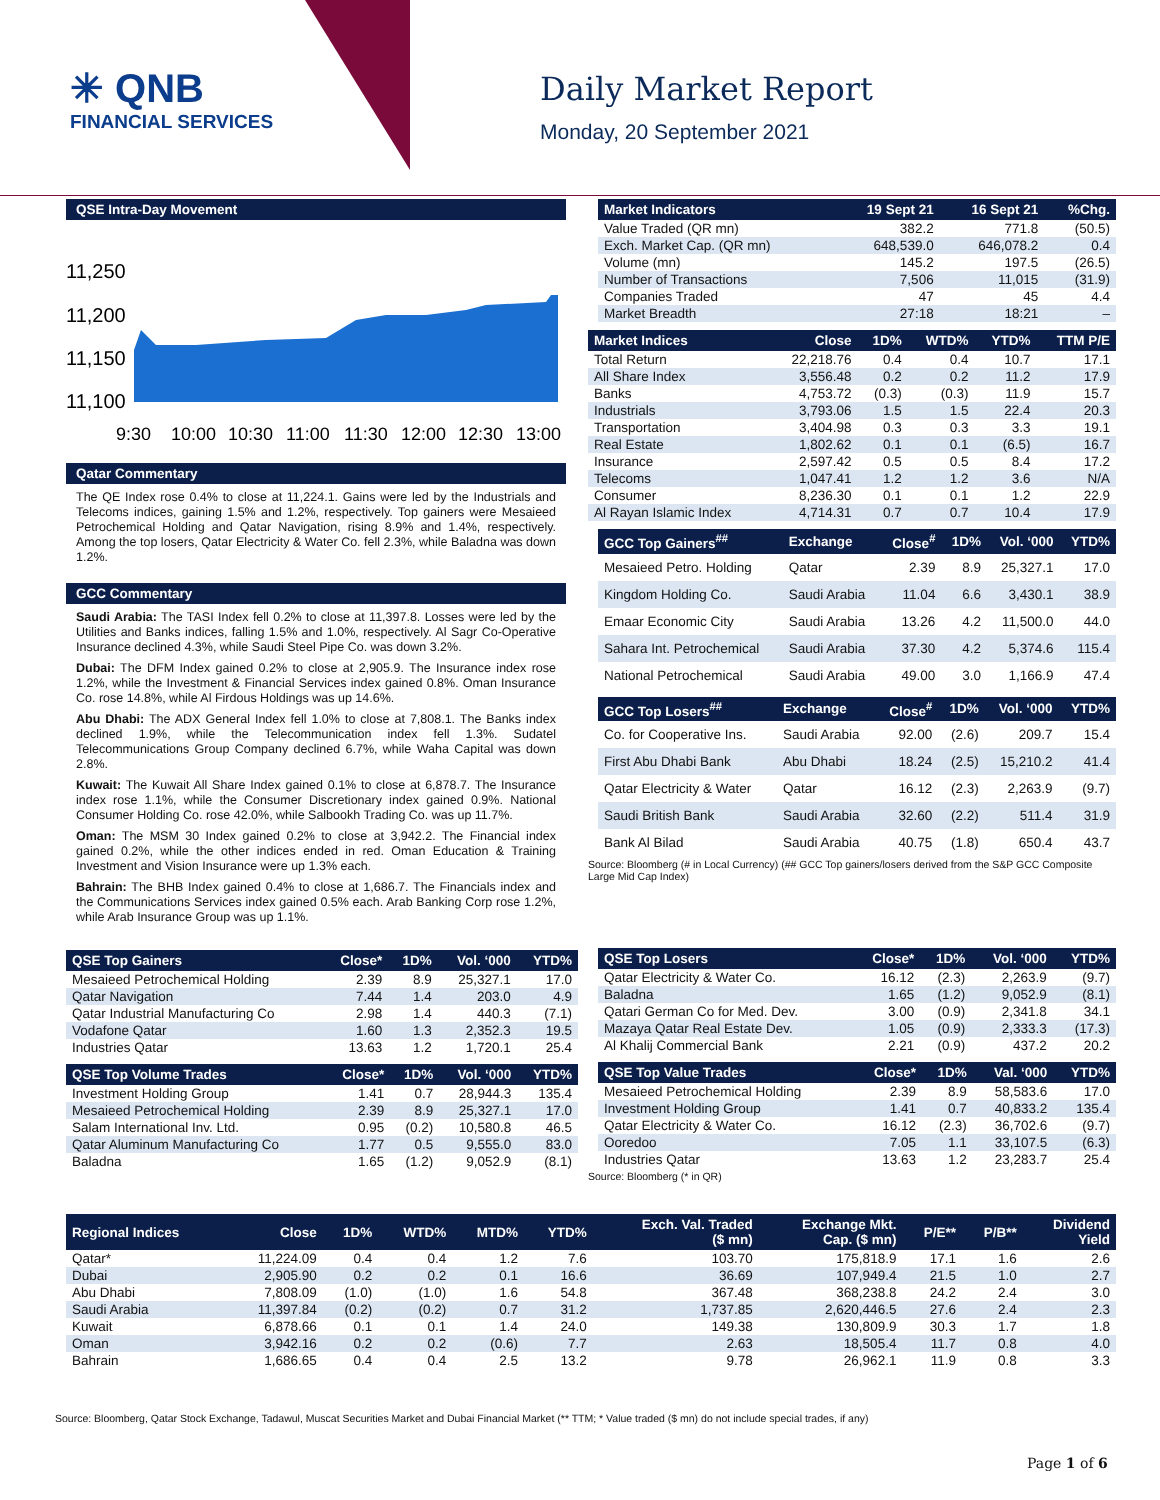✳ QNB
FINANCIAL SERVICES
Daily Market Report
Monday, 20 September 2021
QSE Intra-Day Movement
11,250
11,200
11,150
11,100
9:30
10:00
10:30
11:00
11:30
12:00
12:30
13:00
Qatar Commentary
The QE Index rose 0.4% to close at 11,224.1. Gains were led by the Industrials and Telecoms indices, gaining 1.5% and 1.2%, respectively. Top gainers were Mesaieed Petrochemical Holding and Qatar Navigation, rising 8.9% and 1.4%, respectively. Among the top losers, Qatar Electricity & Water Co. fell 2.3%, while Baladna was down 1.2%.
GCC Commentary
Saudi Arabia: The TASI Index fell 0.2% to close at 11,397.8. Losses were led by the Utilities and Banks indices, falling 1.5% and 1.0%, respectively. Al Sagr Co-Operative Insurance declined 4.3%, while Saudi Steel Pipe Co. was down 3.2%.
Dubai: The DFM Index gained 0.2% to close at 2,905.9. The Insurance index rose 1.2%, while the Investment & Financial Services index gained 0.8%. Oman Insurance Co. rose 14.8%, while Al Firdous Holdings was up 14.6%.
Abu Dhabi: The ADX General Index fell 1.0% to close at 7,808.1. The Banks index declined 1.9%, while the Telecommunication index fell 1.3%. Sudatel Telecommunications Group Company declined 6.7%, while Waha Capital was down 2.8%.
Kuwait: The Kuwait All Share Index gained 0.1% to close at 6,878.7. The Insurance index rose 1.1%, while the Consumer Discretionary index gained 0.9%. National Consumer Holding Co. rose 42.0%, while Salbookh Trading Co. was up 11.7%.
Oman: The MSM 30 Index gained 0.2% to close at 3,942.2. The Financial index gained 0.2%, while the other indices ended in red. Oman Education & Training Investment and Vision Insurance were up 1.3% each.
Bahrain: The BHB Index gained 0.4% to close at 1,686.7. The Financials index and the Communications Services index gained 0.5% each. Arab Banking Corp rose 1.2%, while Arab Insurance Group was up 1.1%.
| Market Indicators | 19 Sept 21 | 16 Sept 21 | %Chg. |
| --- | --- | --- | --- |
| Value Traded (QR mn) | 382.2 | 771.8 | (50.5) |
| Exch. Market Cap. (QR mn) | 648,539.0 | 646,078.2 | 0.4 |
| Volume (mn) | 145.2 | 197.5 | (26.5) |
| Number of Transactions | 7,506 | 11,015 | (31.9) |
| Companies Traded | 47 | 45 | 4.4 |
| Market Breadth | 27:18 | 18:21 | – |
| Market Indices | Close | 1D% | WTD% | YTD% | TTM P/E |
| --- | --- | --- | --- | --- | --- |
| Total Return | 22,218.76 | 0.4 | 0.4 | 10.7 | 17.1 |
| All Share Index | 3,556.48 | 0.2 | 0.2 | 11.2 | 17.9 |
| Banks | 4,753.72 | (0.3) | (0.3) | 11.9 | 15.7 |
| Industrials | 3,793.06 | 1.5 | 1.5 | 22.4 | 20.3 |
| Transportation | 3,404.98 | 0.3 | 0.3 | 3.3 | 19.1 |
| Real Estate | 1,802.62 | 0.1 | 0.1 | (6.5) | 16.7 |
| Insurance | 2,597.42 | 0.5 | 0.5 | 8.4 | 17.2 |
| Telecoms | 1,047.41 | 1.2 | 1.2 | 3.6 | N/A |
| Consumer | 8,236.30 | 0.1 | 0.1 | 1.2 | 22.9 |
| Al Rayan Islamic Index | 4,714.31 | 0.7 | 0.7 | 10.4 | 17.9 |
| GCC Top Gainers<sup>##</sup> | Exchange | Close<sup>#</sup> | 1D% | Vol. ‘000 | YTD% |
| --- | --- | --- | --- | --- | --- |
| Mesaieed Petro. Holding | Qatar | 2.39 | 8.9 | 25,327.1 | 17.0 |
| Kingdom Holding Co. | Saudi Arabia | 11.04 | 6.6 | 3,430.1 | 38.9 |
| Emaar Economic City | Saudi Arabia | 13.26 | 4.2 | 11,500.0 | 44.0 |
| Sahara Int. Petrochemical | Saudi Arabia | 37.30 | 4.2 | 5,374.6 | 115.4 |
| National Petrochemical | Saudi Arabia | 49.00 | 3.0 | 1,166.9 | 47.4 |
| GCC Top Losers<sup>##</sup> | Exchange | Close<sup>#</sup> | 1D% | Vol. ‘000 | YTD% |
| --- | --- | --- | --- | --- | --- |
| Co. for Cooperative Ins. | Saudi Arabia | 92.00 | (2.6) | 209.7 | 15.4 |
| First Abu Dhabi Bank | Abu Dhabi | 18.24 | (2.5) | 15,210.2 | 41.4 |
| Qatar Electricity & Water | Qatar | 16.12 | (2.3) | 2,263.9 | (9.7) |
| Saudi British Bank | Saudi Arabia | 32.60 | (2.2) | 511.4 | 31.9 |
| Bank Al Bilad | Saudi Arabia | 40.75 | (1.8) | 650.4 | 43.7 |
Source: Bloomberg (# in Local Currency) (## GCC Top gainers/losers derived from the S&P GCC Composite Large Mid Cap Index)
| QSE Top Gainers | Close* | 1D% | Vol. ‘000 | YTD% |
| --- | --- | --- | --- | --- |
| Mesaieed Petrochemical Holding | 2.39 | 8.9 | 25,327.1 | 17.0 |
| Qatar Navigation | 7.44 | 1.4 | 203.0 | 4.9 |
| Qatar Industrial Manufacturing Co | 2.98 | 1.4 | 440.3 | (7.1) |
| Vodafone Qatar | 1.60 | 1.3 | 2,352.3 | 19.5 |
| Industries Qatar | 13.63 | 1.2 | 1,720.1 | 25.4 |
| QSE Top Volume Trades | Close* | 1D% | Vol. ‘000 | YTD% |
| --- | --- | --- | --- | --- |
| Investment Holding Group | 1.41 | 0.7 | 28,944.3 | 135.4 |
| Mesaieed Petrochemical Holding | 2.39 | 8.9 | 25,327.1 | 17.0 |
| Salam International Inv. Ltd. | 0.95 | (0.2) | 10,580.8 | 46.5 |
| Qatar Aluminum Manufacturing Co | 1.77 | 0.5 | 9,555.0 | 83.0 |
| Baladna | 1.65 | (1.2) | 9,052.9 | (8.1) |
| QSE Top Losers | Close* | 1D% | Vol. ‘000 | YTD% |
| --- | --- | --- | --- | --- |
| Qatar Electricity & Water Co. | 16.12 | (2.3) | 2,263.9 | (9.7) |
| Baladna | 1.65 | (1.2) | 9,052.9 | (8.1) |
| Qatari German Co for Med. Dev. | 3.00 | (0.9) | 2,341.8 | 34.1 |
| Mazaya Qatar Real Estate Dev. | 1.05 | (0.9) | 2,333.3 | (17.3) |
| Al Khalij Commercial Bank | 2.21 | (0.9) | 437.2 | 20.2 |
| QSE Top Value Trades | Close* | 1D% | Val. ‘000 | YTD% |
| --- | --- | --- | --- | --- |
| Mesaieed Petrochemical Holding | 2.39 | 8.9 | 58,583.6 | 17.0 |
| Investment Holding Group | 1.41 | 0.7 | 40,833.2 | 135.4 |
| Qatar Electricity & Water Co. | 16.12 | (2.3) | 36,702.6 | (9.7) |
| Ooredoo | 7.05 | 1.1 | 33,107.5 | (6.3) |
| Industries Qatar | 13.63 | 1.2 | 23,283.7 | 25.4 |
Source: Bloomberg (* in QR)
| Regional Indices | Close | 1D% | WTD% | MTD% | YTD% | Exch. Val. Traded ($ mn) | Exchange Mkt. Cap. ($ mn) | P/E** | P/B** | Dividend Yield |
| --- | --- | --- | --- | --- | --- | --- | --- | --- | --- | --- |
| Qatar* | 11,224.09 | 0.4 | 0.4 | 1.2 | 7.6 | 103.70 | 175,818.9 | 17.1 | 1.6 | 2.6 |
| Dubai | 2,905.90 | 0.2 | 0.2 | 0.1 | 16.6 | 36.69 | 107,949.4 | 21.5 | 1.0 | 2.7 |
| Abu Dhabi | 7,808.09 | (1.0) | (1.0) | 1.6 | 54.8 | 367.48 | 368,238.8 | 24.2 | 2.4 | 3.0 |
| Saudi Arabia | 11,397.84 | (0.2) | (0.2) | 0.7 | 31.2 | 1,737.85 | 2,620,446.5 | 27.6 | 2.4 | 2.3 |
| Kuwait | 6,878.66 | 0.1 | 0.1 | 1.4 | 24.0 | 149.38 | 130,809.9 | 30.3 | 1.7 | 1.8 |
| Oman | 3,942.16 | 0.2 | 0.2 | (0.6) | 7.7 | 2.63 | 18,505.4 | 11.7 | 0.8 | 4.0 |
| Bahrain | 1,686.65 | 0.4 | 0.4 | 2.5 | 13.2 | 9.78 | 26,962.1 | 11.9 | 0.8 | 3.3 |
Source: Bloomberg, Qatar Stock Exchange, Tadawul, Muscat Securities Market and Dubai Financial Market (** TTM; * Value traded ($ mn) do not include special trades, if any)
Page 1 of 6